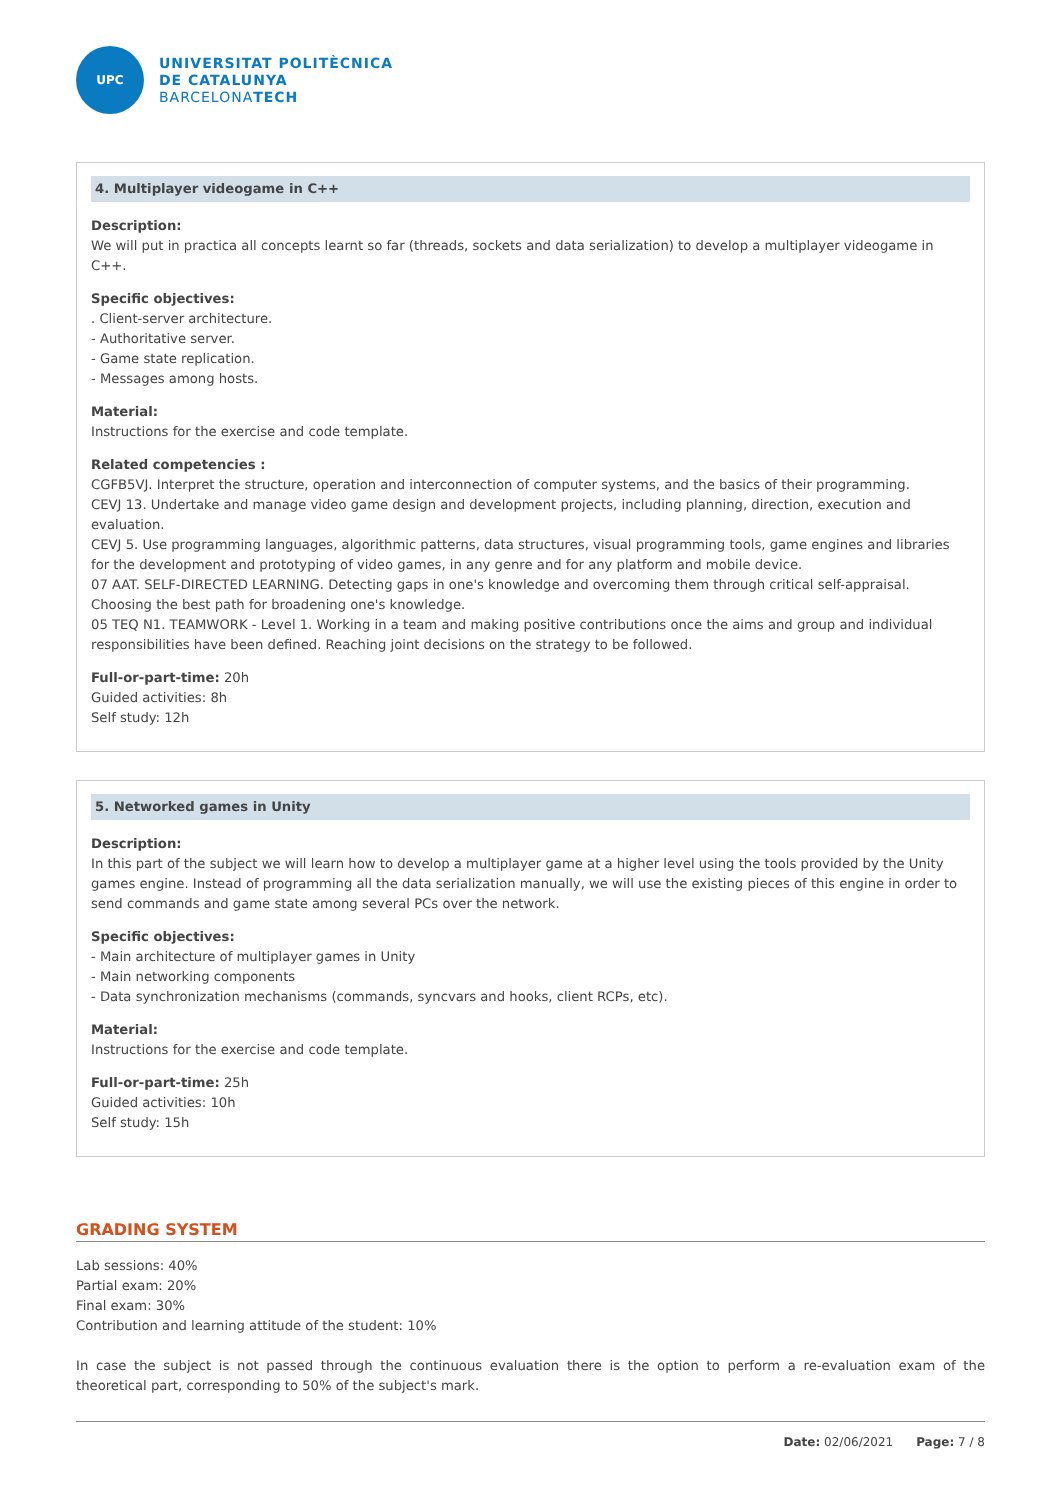UPC
UNIVERSITAT POLITÈCNICA
DE CATALUNYA
BARCELONATECH
4. Multiplayer videogame in C++
Description:
We will put in practica all concepts learnt so far (threads, sockets and data serialization) to develop a multiplayer videogame in C++.
Specific objectives:
. Client-server architecture.
- Authoritative server.
- Game state replication.
- Messages among hosts.
Material:
Instructions for the exercise and code template.
Related competencies :
CGFB5VJ. Interpret the structure, operation and interconnection of computer systems, and the basics of their programming.
CEVJ 13. Undertake and manage video game design and development projects, including planning, direction, execution and evaluation.
CEVJ 5. Use programming languages, algorithmic patterns, data structures, visual programming tools, game engines and libraries for the development and prototyping of video games, in any genre and for any platform and mobile device.
07 AAT. SELF-DIRECTED LEARNING. Detecting gaps in one's knowledge and overcoming them through critical self-appraisal. Choosing the best path for broadening one's knowledge.
05 TEQ N1. TEAMWORK - Level 1. Working in a team and making positive contributions once the aims and group and individual responsibilities have been defined. Reaching joint decisions on the strategy to be followed.
Full-or-part-time: 20h
Guided activities: 8h
Self study: 12h
5. Networked games in Unity
Description:
In this part of the subject we will learn how to develop a multiplayer game at a higher level using the tools provided by the Unity games engine. Instead of programming all the data serialization manually, we will use the existing pieces of this engine in order to send commands and game state among several PCs over the network.
Specific objectives:
- Main architecture of multiplayer games in Unity
- Main networking components
- Data synchronization mechanisms (commands, syncvars and hooks, client RCPs, etc).
Material:
Instructions for the exercise and code template.
Full-or-part-time: 25h
Guided activities: 10h
Self study: 15h
GRADING SYSTEM
Lab sessions: 40%
Partial exam: 20%
Final exam: 30%
Contribution and learning attitude of the student: 10%
In case the subject is not passed through the continuous evaluation there is the option to perform a re-evaluation exam of the theoretical part, corresponding to 50% of the subject's mark.
Date: 02/06/2021 Page: 7 / 8